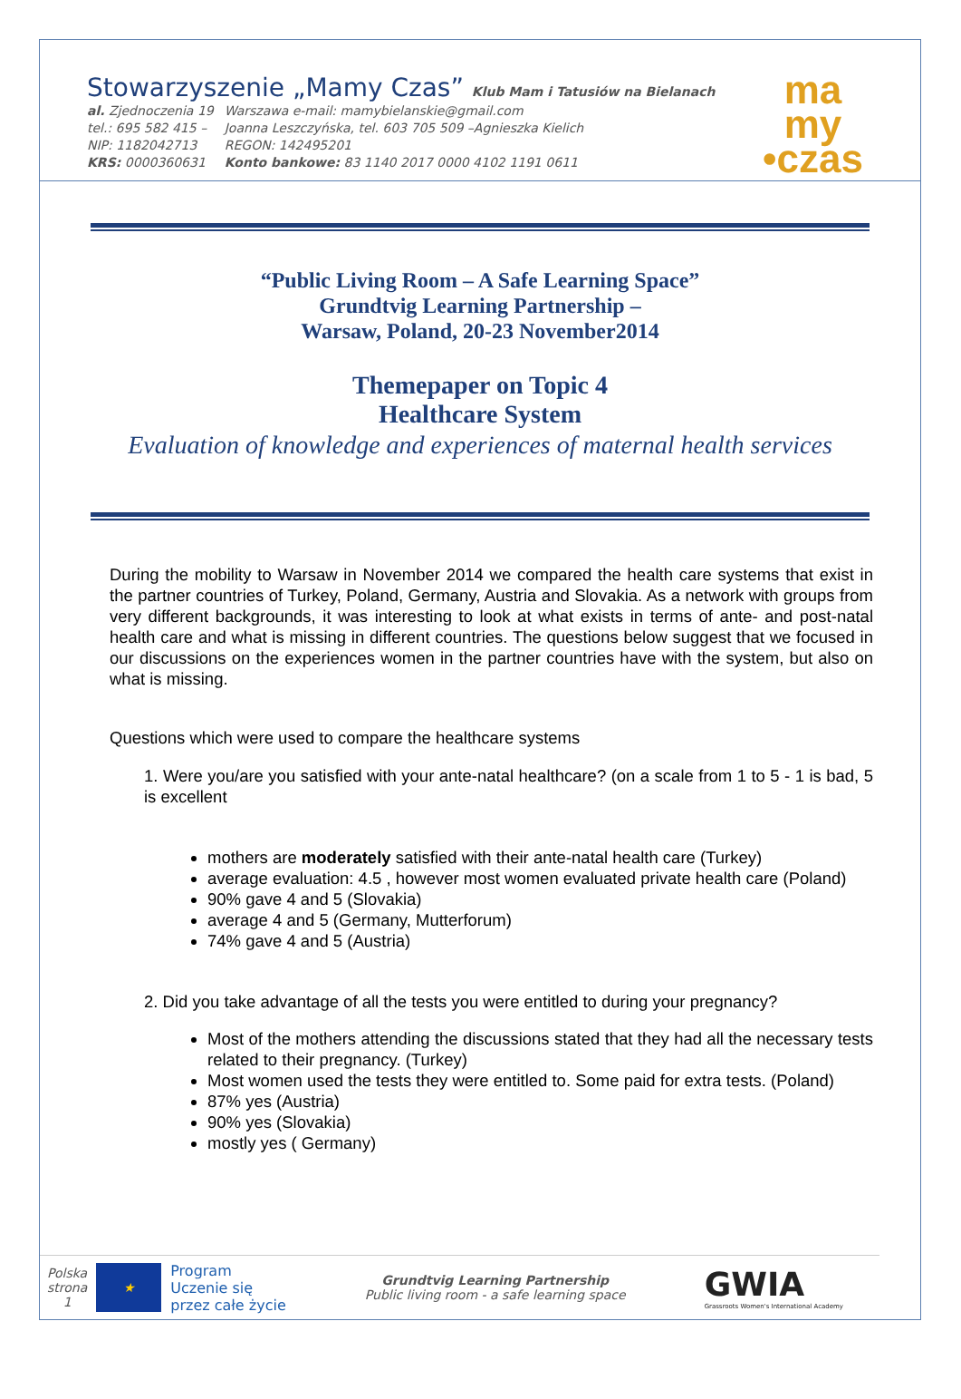Stowarzyszenie „Mamy Czas” Klub Mam i Tatusiów na Bielanach
| al. Zjednoczenia 19 | Warszawa e-mail: mamybielanskie@gmail.com |
| tel.: 695 582 415 – | Joanna Leszczyńska, tel. 603 705 509 –Agnieszka Kielich |
| NIP: 1182042713 | REGON: 142495201 |
| KRS: 0000360631 | Konto bankowe: 83 1140 2017 0000 4102 1191 0611 |
ma
my
•czas
“Public Living Room – A Safe Learning Space”
Grundtvig Learning Partnership –
Warsaw, Poland, 20-23 November2014
Themepaper on Topic 4
Healthcare System
Evaluation of knowledge and experiences of maternal health services
During the mobility to Warsaw in November 2014 we compared the health care systems that exist in the partner countries of Turkey, Poland, Germany, Austria and Slovakia. As a network with groups from very different backgrounds, it was interesting to look at what exists in terms of ante- and post-natal health care and what is missing in different countries. The questions below suggest that we focused in our discussions on the experiences women in the partner countries have with the system, but also on what is missing.
Questions which were used to compare the healthcare systems
1. Were you/are you satisfied with your ante-natal healthcare? (on a scale from 1 to 5 - 1 is bad, 5 is excellent
mothers are moderately satisfied with their ante-natal health care (Turkey)
average evaluation: 4.5 , however most women evaluated private health care (Poland)
90% gave 4 and 5 (Slovakia)
average 4 and 5 (Germany, Mutterforum)
74% gave 4 and 5 (Austria)
2. Did you take advantage of all the tests you were entitled to during your pregnancy?
Most of the mothers attending the discussions stated that they had all the necessary tests related to their pregnancy. (Turkey)
Most women used the tests they were entitled to. Some paid for extra tests. (Poland)
87% yes (Austria)
90% yes (Slovakia)
mostly yes ( Germany)
Polska
strona
1 ★ Program
Uczenie się
przez całe życie
Grundtvig Learning Partnership
Public living room - a safe learning space
GWIA
Grassroots Women's International Academy